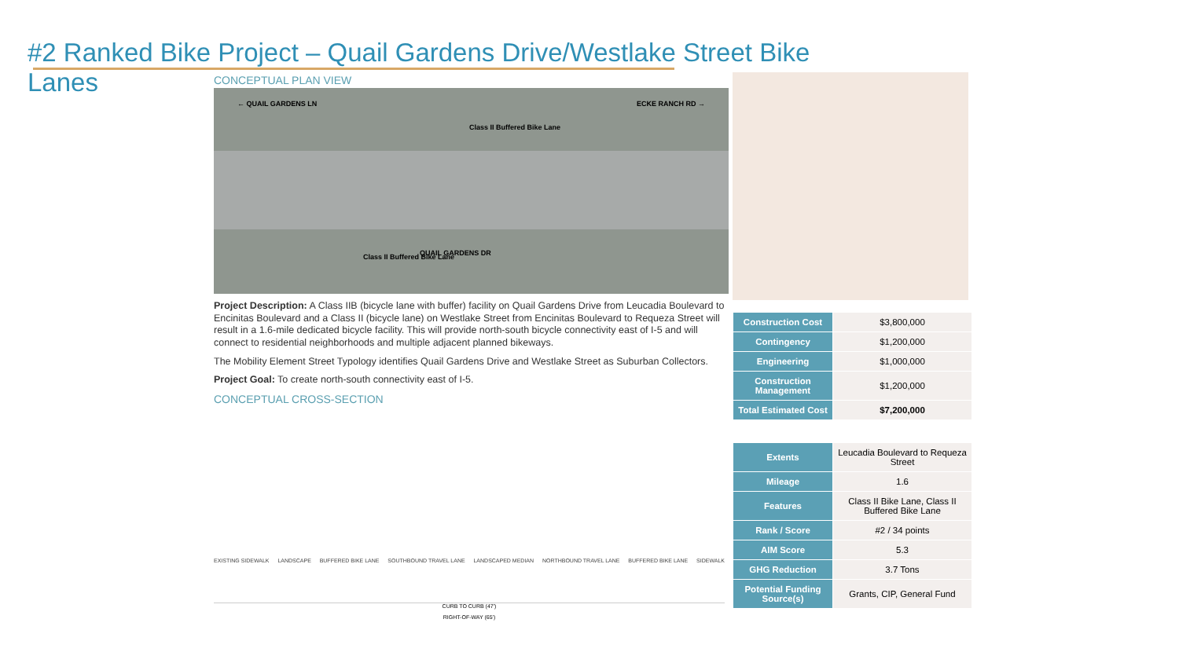#2 Ranked Bike Project – Quail Gardens Drive/Westlake Street Bike Lanes
CONCEPTUAL PLAN VIEW
← QUAIL GARDENS LN ECKE RANCH RD →
Class II Buffered Bike Lane
Class II Buffered Bike Lane QUAIL GARDENS DR
Project Description: A Class IIB (bicycle lane with buffer) facility on Quail Gardens Drive from Leucadia Boulevard to Encinitas Boulevard and a Class II (bicycle lane) on Westlake Street from Encinitas Boulevard to Requeza Street will result in a 1.6-mile dedicated bicycle facility. This will provide north-south bicycle connectivity east of I-5 and will connect to residential neighborhoods and multiple adjacent planned bikeways.
The Mobility Element Street Typology identifies Quail Gardens Drive and Westlake Street as Suburban Collectors.
Project Goal: To create north-south connectivity east of I-5.
CONCEPTUAL CROSS-SECTION
EXISTING SIDEWALK LANDSCAPE BUFFERED BIKE LANE SOUTHBOUND TRAVEL LANE LANDSCAPED MEDIAN NORTHBOUND TRAVEL LANE BUFFERED BIKE LANE SIDEWALK
CURB TO CURB (47')
RIGHT-OF-WAY (65')
| Construction Cost | $3,800,000 |
| Contingency | $1,200,000 |
| Engineering | $1,000,000 |
| Construction Management | $1,200,000 |
| Total Estimated Cost | $7,200,000 |
| Extents | Leucadia Boulevard to Requeza Street |
| Mileage | 1.6 |
| Features | Class II Bike Lane, Class II Buffered Bike Lane |
| Rank / Score | #2 / 34 points |
| AIM Score | 5.3 |
| GHG Reduction | 3.7 Tons |
| Potential Funding Source(s) | Grants, CIP, General Fund |